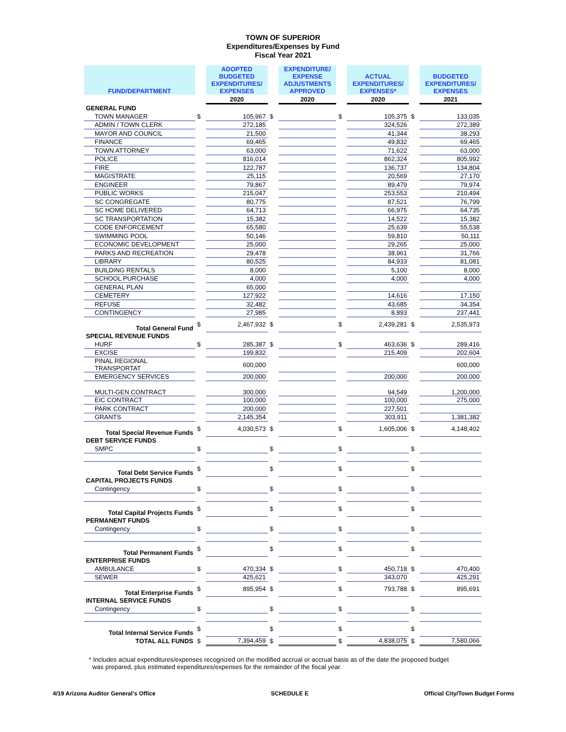TOWN OF SUPERIOR
Expenditures/Expenses by Fund
Fiscal Year 2021
| FUND/DEPARTMENT | | ADOPTED BUDGETED EXPENDITURES/ EXPENSES | | EXPENDITURE/ EXPENSE ADJUSTMENTS APPROVED | | ACTUAL EXPENDITURES/ EXPENSES* | | BUDGETED EXPENDITURES/ EXPENSES |
| --- | --- | --- | --- | --- | --- | --- | --- | --- |
| | | 2020 | | 2020 | | 2020 | | 2021 |
| GENERAL FUND | | | | | | | | |
| TOWN MANAGER | $ | 105,967 | $ | | $ | 105,375 | $ | 133,035 |
| ADMIN / TOWN CLERK | | 272,185 | | | | 324,526 | | 272,389 |
| MAYOR AND COUNCIL | | 21,500 | | | | 41,344 | | 38,293 |
| FINANCE | | 69,465 | | | | 49,832 | | 69,465 |
| TOWN ATTORNEY | | 63,000 | | | | 71,622 | | 63,000 |
| POLICE | | 816,014 | | | | 862,324 | | 805,992 |
| FIRE | | 122,787 | | | | 136,737 | | 134,804 |
| MAGISTRATE | | 25,115 | | | | 20,569 | | 27,170 |
| ENGINEER | | 79,867 | | | | 89,479 | | 79,974 |
| PUBLIC WORKS | | 215,047 | | | | 253,553 | | 210,494 |
| SC CONGREGATE | | 80,775 | | | | 87,521 | | 76,799 |
| SC HOME DELIVERED | | 64,713 | | | | 66,975 | | 64,735 |
| SC TRANSPORTATION | | 15,382 | | | | 14,522 | | 15,382 |
| CODE ENFORCEMENT | | 65,580 | | | | 25,639 | | 55,538 |
| SWIMMING POOL | | 50,146 | | | | 59,810 | | 50,111 |
| ECONOMIC DEVELOPMENT | | 25,000 | | | | 29,265 | | 25,000 |
| PARKS AND RECREATION | | 29,478 | | | | 38,961 | | 31,766 |
| LIBRARY | | 80,525 | | | | 84,933 | | 81,081 |
| BUILDING RENTALS | | 8,000 | | | | 5,100 | | 8,000 |
| SCHOOL PURCHASE | | 4,000 | | | | 4,000 | | 4,000 |
| GENERAL PLAN | | 65,000 | | | | | | |
| CEMETERY | | 127,922 | | | | 14,616 | | 17,150 |
| REFUSE | | 32,482 | | | | 43,685 | | 34,354 |
| CONTINGENCY | | 27,985 | | | | 8,893 | | 237,441 |
| Total General Fund | $ | 2,467,932 | $ | | $ | 2,439,281 | $ | 2,535,973 |
| SPECIAL REVENUE FUNDS | | | | | | | | |
| HURF | $ | 285,387 | $ | | $ | 463,636 | $ | 289,416 |
| EXCISE | | 199,832 | | | | 215,409 | | 202,604 |
| PINAL REGIONAL TRANSPORTAT | | 600,000 | | | | | | 600,000 |
| EMERGENCY SERVICES | | 200,000 | | | | 200,000 | | 200,000 |
| MULTI-GEN CONTRACT | | 300,000 | | | | 94,549 | | 1,200,000 |
| EIC CONTRACT | | 100,000 | | | | 100,000 | | 275,000 |
| PARK CONTRACT | | 200,000 | | | | 227,501 | | |
| GRANTS | | 2,145,354 | | | | 303,911 | | 1,381,382 |
| Total Special Revenue Funds | $ | 4,030,573 | $ | | $ | 1,605,006 | $ | 4,148,402 |
| DEBT SERVICE FUNDS | | | | | | | | |
| SMPC | $ | | $ | | $ | | $ | |
| Total Debt Service Funds | $ | | $ | | $ | | $ | |
| CAPITAL PROJECTS FUNDS | | | | | | | | |
| Contingency | $ | | $ | | $ | | $ | |
| Total Capital Projects Funds | $ | | $ | | $ | | $ | |
| PERMANENT FUNDS | | | | | | | | |
| Contingency | $ | | $ | | $ | | $ | |
| Total Permanent Funds | $ | | $ | | $ | | $ | |
| ENTERPRISE FUNDS | | | | | | | | |
| AMBULANCE | $ | 470,334 | $ | | $ | 450,718 | $ | 470,400 |
| SEWER | | 425,621 | | | | 343,070 | | 425,291 |
| Total Enterprise Funds | $ | 895,954 | $ | | $ | 793,788 | $ | 895,691 |
| INTERNAL SERVICE FUNDS | | | | | | | | |
| Contingency | $ | | $ | | $ | | $ | |
| Total Internal Service Funds | $ | | $ | | $ | | $ | |
| TOTAL ALL FUNDS | $ | 7,394,459 | $ | | $ | 4,838,075 | $ | 7,580,066 |
* Includes actual expenditures/expenses recognized on the modified accrual or accrual basis as of the date the proposed budget
was prepared, plus estimated expenditures/expenses for the remainder of the fiscal year.
4/19 Arizona Auditor General's Office SCHEDULE E Official City/Town Budget Forms